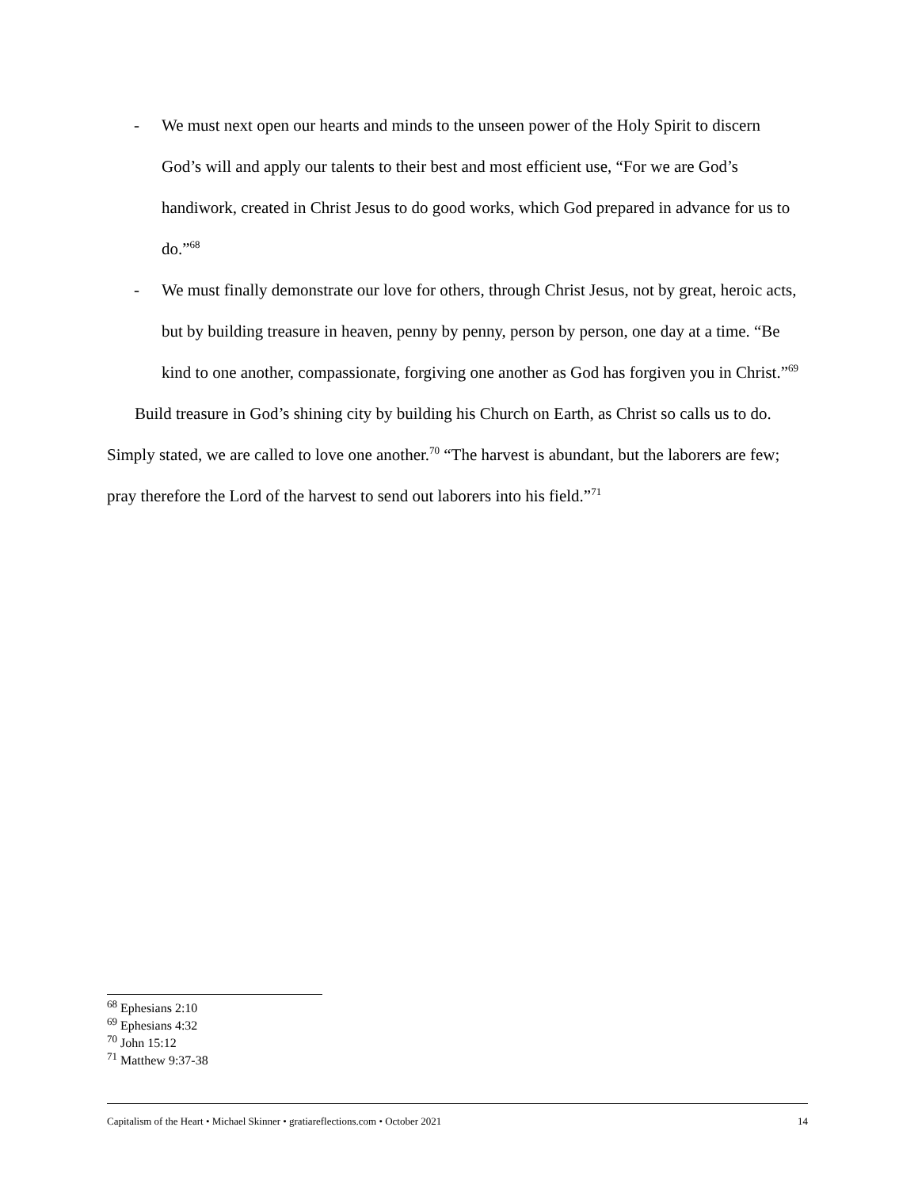- We must next open our hearts and minds to the unseen power of the Holy Spirit to discern God’s will and apply our talents to their best and most efficient use, “For we are God’s handiwork, created in Christ Jesus to do good works, which God prepared in advance for us to do.”<sup>68</sup>
- We must finally demonstrate our love for others, through Christ Jesus, not by great, heroic acts, but by building treasure in heaven, penny by penny, person by person, one day at a time. “Be kind to one another, compassionate, forgiving one another as God has forgiven you in Christ.”<sup>69</sup>
Build treasure in God’s shining city by building his Church on Earth, as Christ so calls us to do. Simply stated, we are called to love one another.<sup>70</sup> “The harvest is abundant, but the laborers are few; pray therefore the Lord of the harvest to send out laborers into his field.”<sup>71</sup>
<sup>68</sup> Ephesians 2:10
<sup>69</sup> Ephesians 4:32
<sup>70</sup> John 15:12
<sup>71</sup> Matthew 9:37-38
Capitalism of the Heart • Michael Skinner • gratiareflections.com • October 2021 14